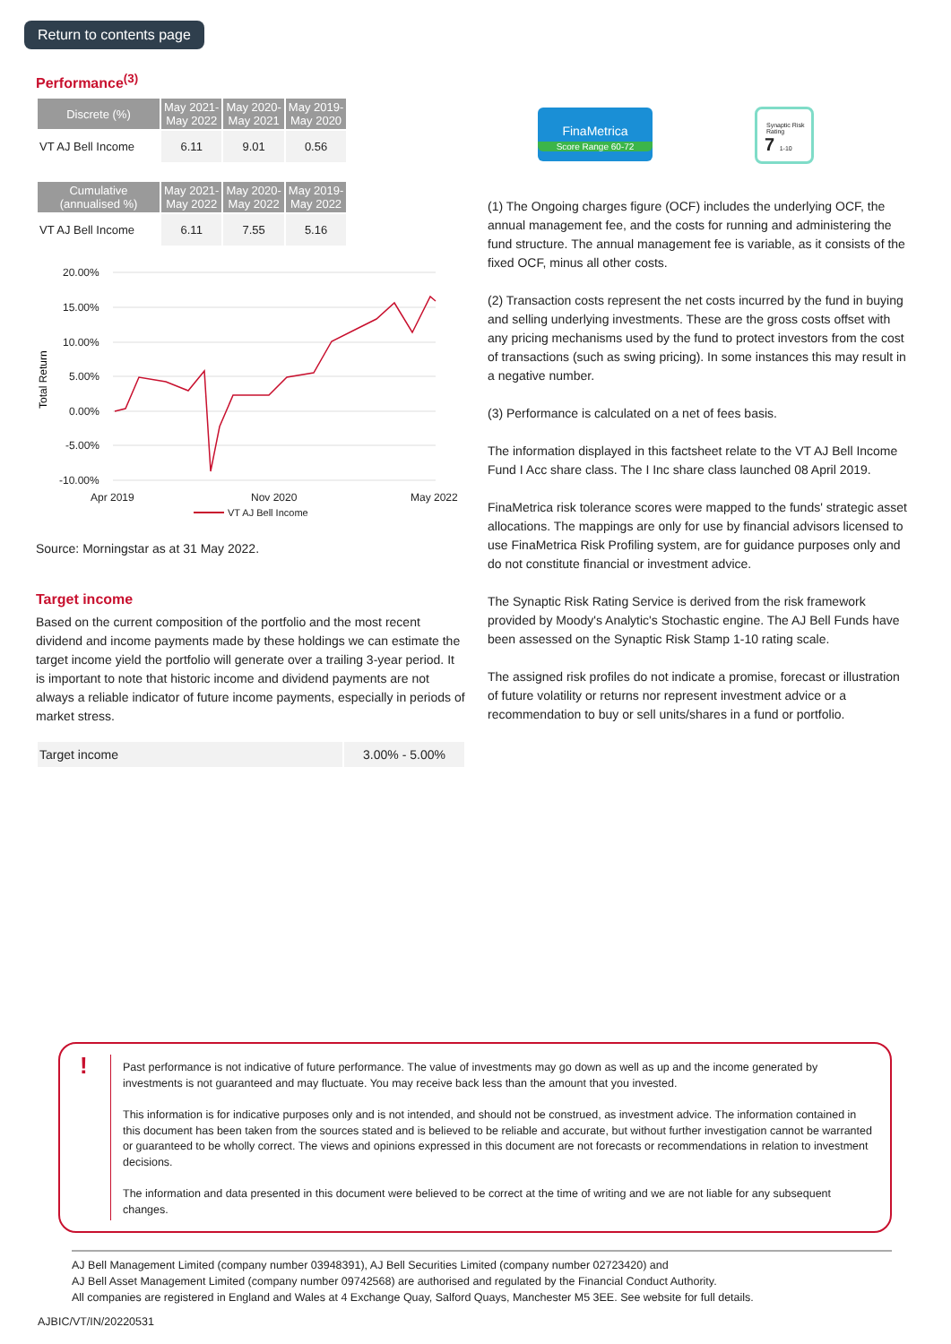Return to contents page
Performance<sup>(3)</sup>
| Discrete (%) | May 2021- May 2022 | May 2020- May 2021 | May 2019- May 2020 |
| --- | --- | --- | --- |
| VT AJ Bell Income | 6.11 | 9.01 | 0.56 |
| Cumulative (annualised %) | May 2021- May 2022 | May 2020- May 2022 | May 2019- May 2022 |
| --- | --- | --- | --- |
| VT AJ Bell Income | 6.11 | 7.55 | 5.16 |
Total Return
20.00%
15.00%
10.00%
5.00%
0.00%
-5.00%
-10.00%
Apr 2019
Nov 2020
May 2022
VT AJ Bell Income
Source: Morningstar as at 31 May 2022.
Target income
Based on the current composition of the portfolio and the most recent dividend and income payments made by these holdings we can estimate the target income yield the portfolio will generate over a trailing 3-year period. It is important to note that historic income and dividend payments are not always a reliable indicator of future income payments, especially in periods of market stress.
| Target income | 3.00% - 5.00% |
FinaMetrica
Score Range 60-72
Synaptic Risk Rating
7 1-10
(1) The Ongoing charges figure (OCF) includes the underlying OCF, the annual management fee, and the costs for running and administering the fund structure. The annual management fee is variable, as it consists of the fixed OCF, minus all other costs.
(2) Transaction costs represent the net costs incurred by the fund in buying and selling underlying investments. These are the gross costs offset with any pricing mechanisms used by the fund to protect investors from the cost of transactions (such as swing pricing). In some instances this may result in a negative number.
(3) Performance is calculated on a net of fees basis.
The information displayed in this factsheet relate to the VT AJ Bell Income Fund I Acc share class. The I Inc share class launched 08 April 2019.
FinaMetrica risk tolerance scores were mapped to the funds' strategic asset allocations. The mappings are only for use by financial advisors licensed to use FinaMetrica Risk Profiling system, are for guidance purposes only and do not constitute financial or investment advice.
The Synaptic Risk Rating Service is derived from the risk framework provided by Moody's Analytic's Stochastic engine. The AJ Bell Funds have been assessed on the Synaptic Risk Stamp 1-10 rating scale.
The assigned risk profiles do not indicate a promise, forecast or illustration of future volatility or returns nor represent investment advice or a recommendation to buy or sell units/shares in a fund or portfolio.
!
Past performance is not indicative of future performance. The value of investments may go down as well as up and the income generated by investments is not guaranteed and may fluctuate. You may receive back less than the amount that you invested.
This information is for indicative purposes only and is not intended, and should not be construed, as investment advice. The information contained in this document has been taken from the sources stated and is believed to be reliable and accurate, but without further investigation cannot be warranted or guaranteed to be wholly correct. The views and opinions expressed in this document are not forecasts or recommendations in relation to investment decisions.
The information and data presented in this document were believed to be correct at the time of writing and we are not liable for any subsequent changes.
AJ Bell Management Limited (company number 03948391), AJ Bell Securities Limited (company number 02723420) and
AJ Bell Asset Management Limited (company number 09742568) are authorised and regulated by the Financial Conduct Authority.
All companies are registered in England and Wales at 4 Exchange Quay, Salford Quays, Manchester M5 3EE. See website for full details.
AJBIC/VT/IN/20220531